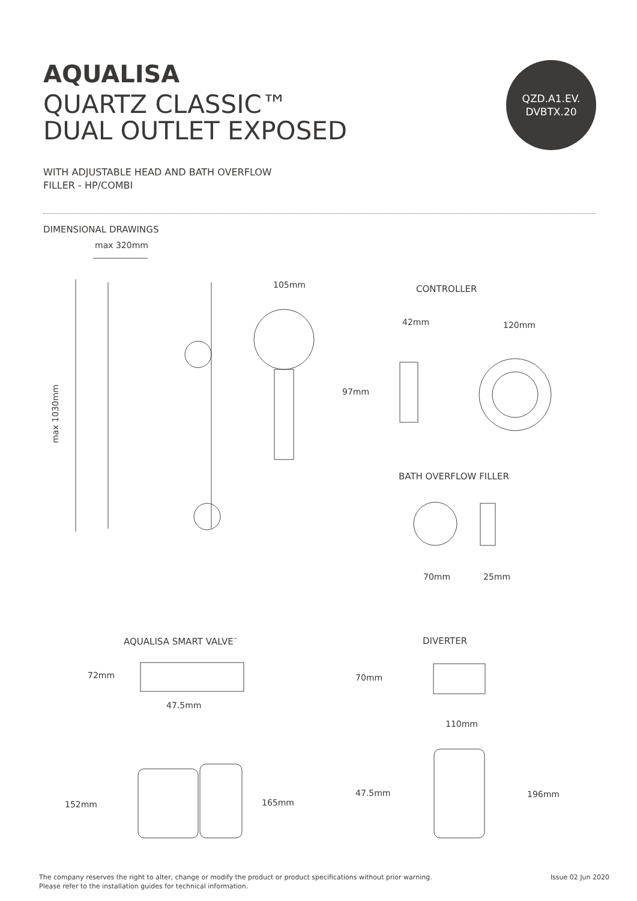AQUALISA
QUARTZ CLASSIC™
DUAL OUTLET EXPOSED
WITH ADJUSTABLE HEAD AND BATH OVERFLOW
FILLER - HP/COMBI
QZD.A1.EV.
DVBTX.20
DIMENSIONAL DRAWINGS
max 320mm
max 1030mm
105mm CONTROLLER
42mm 120mm
97mm
BATH OVERFLOW FILLER
70mm 25mm
AQUALISA SMART VALVE<sup>™</sup> DIVERTER
72mm 70mm
47.5mm
110mm
47.5mm 196mm
152mm 165mm
Issue 02 Jun 2020 The company reserves the right to alter, change or modify the product or product specifications without prior warning.
Please refer to the installation guides for technical information.